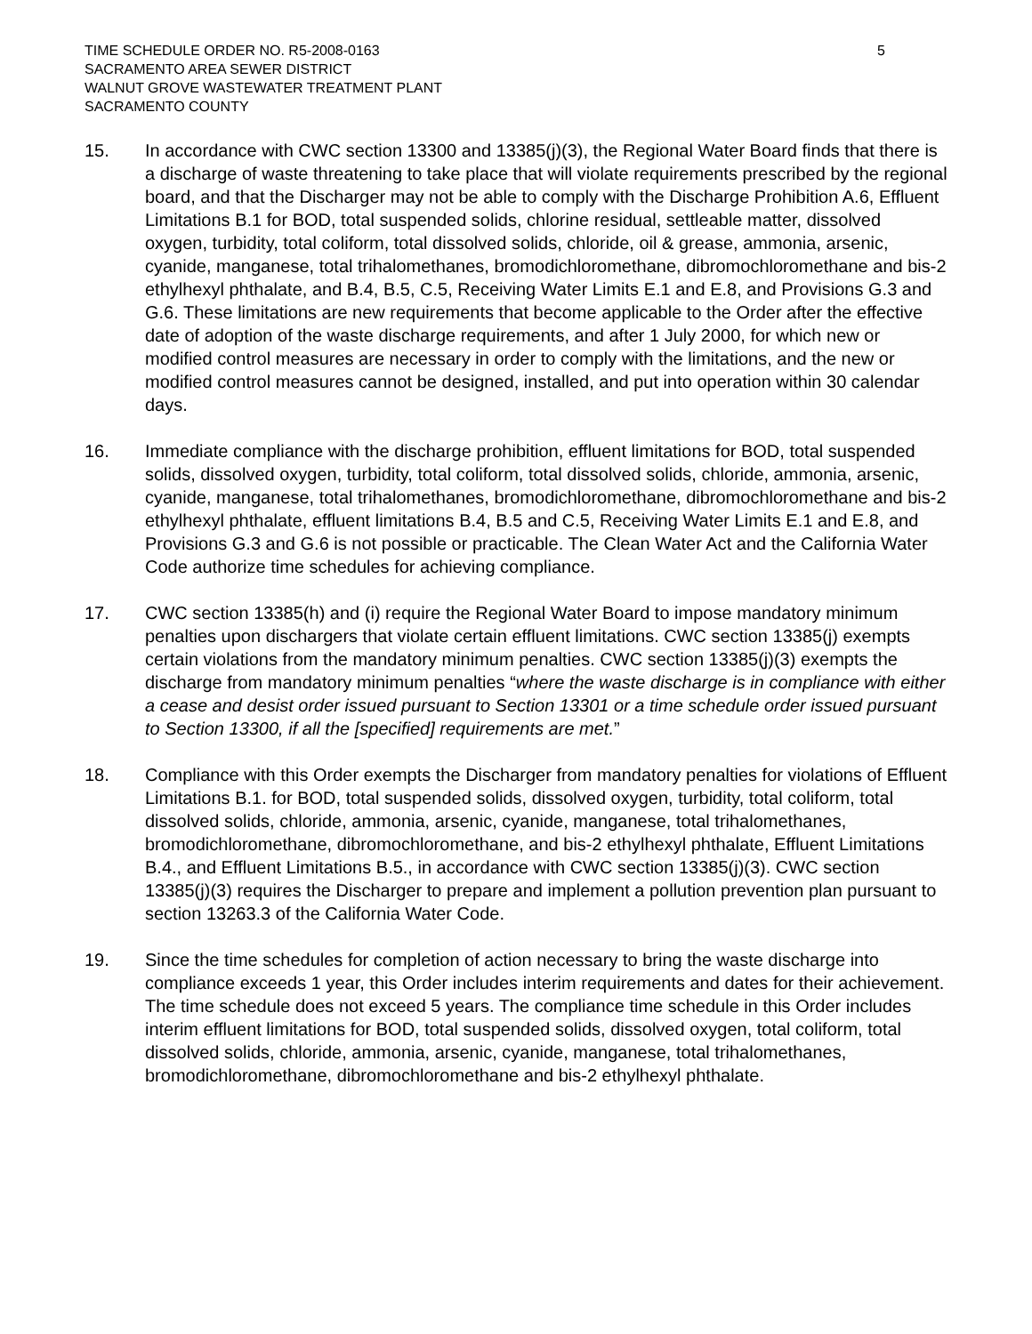TIME SCHEDULE ORDER NO. R5-2008-0163
SACRAMENTO AREA SEWER DISTRICT
WALNUT GROVE WASTEWATER TREATMENT PLANT
SACRAMENTO COUNTY
5
15. In accordance with CWC section 13300 and 13385(j)(3), the Regional Water Board finds that there is a discharge of waste threatening to take place that will violate requirements prescribed by the regional board, and that the Discharger may not be able to comply with the Discharge Prohibition A.6, Effluent Limitations B.1 for BOD, total suspended solids, chlorine residual, settleable matter, dissolved oxygen, turbidity, total coliform, total dissolved solids, chloride, oil & grease, ammonia, arsenic, cyanide, manganese, total trihalomethanes, bromodichloromethane, dibromochloromethane and bis-2 ethylhexyl phthalate, and B.4, B.5, C.5, Receiving Water Limits E.1 and E.8, and Provisions G.3 and G.6. These limitations are new requirements that become applicable to the Order after the effective date of adoption of the waste discharge requirements, and after 1 July 2000, for which new or modified control measures are necessary in order to comply with the limitations, and the new or modified control measures cannot be designed, installed, and put into operation within 30 calendar days.
16. Immediate compliance with the discharge prohibition, effluent limitations for BOD, total suspended solids, dissolved oxygen, turbidity, total coliform, total dissolved solids, chloride, ammonia, arsenic, cyanide, manganese, total trihalomethanes, bromodichloromethane, dibromochloromethane and bis-2 ethylhexyl phthalate, effluent limitations B.4, B.5 and C.5, Receiving Water Limits E.1 and E.8, and Provisions G.3 and G.6 is not possible or practicable. The Clean Water Act and the California Water Code authorize time schedules for achieving compliance.
17. CWC section 13385(h) and (i) require the Regional Water Board to impose mandatory minimum penalties upon dischargers that violate certain effluent limitations. CWC section 13385(j) exempts certain violations from the mandatory minimum penalties. CWC section 13385(j)(3) exempts the discharge from mandatory minimum penalties “where the waste discharge is in compliance with either a cease and desist order issued pursuant to Section 13301 or a time schedule order issued pursuant to Section 13300, if all the [specified] requirements are met.”
18. Compliance with this Order exempts the Discharger from mandatory penalties for violations of Effluent Limitations B.1. for BOD, total suspended solids, dissolved oxygen, turbidity, total coliform, total dissolved solids, chloride, ammonia, arsenic, cyanide, manganese, total trihalomethanes, bromodichloromethane, dibromochloromethane, and bis-2 ethylhexyl phthalate, Effluent Limitations B.4., and Effluent Limitations B.5., in accordance with CWC section 13385(j)(3). CWC section 13385(j)(3) requires the Discharger to prepare and implement a pollution prevention plan pursuant to section 13263.3 of the California Water Code.
19. Since the time schedules for completion of action necessary to bring the waste discharge into compliance exceeds 1 year, this Order includes interim requirements and dates for their achievement. The time schedule does not exceed 5 years. The compliance time schedule in this Order includes interim effluent limitations for BOD, total suspended solids, dissolved oxygen, total coliform, total dissolved solids, chloride, ammonia, arsenic, cyanide, manganese, total trihalomethanes, bromodichloromethane, dibromochloromethane and bis-2 ethylhexyl phthalate.